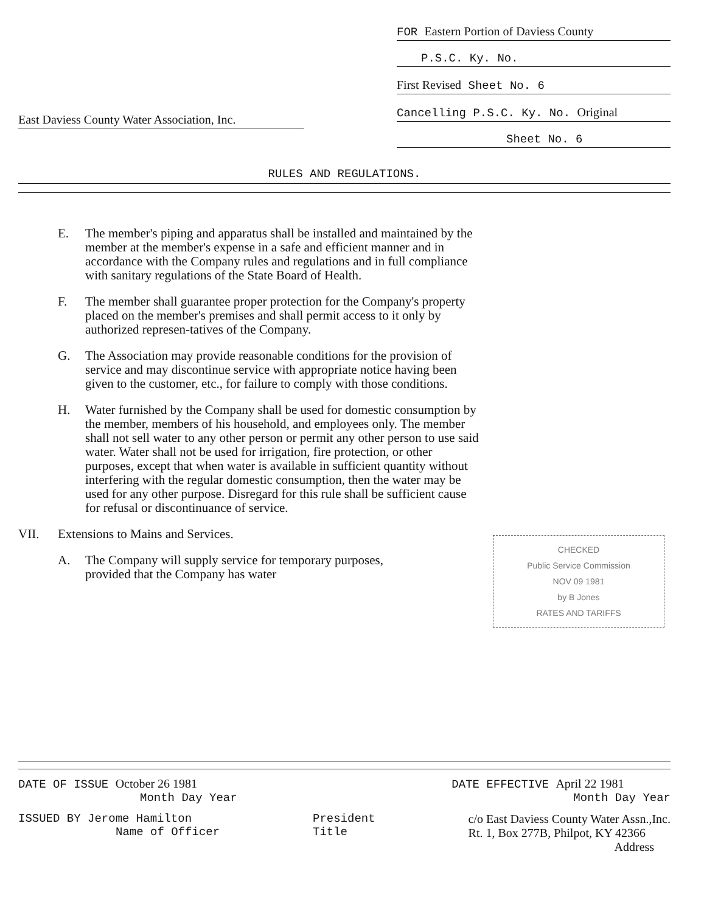East Daviess County Water Association, Inc.
FOR Eastern Portion of Daviess County
P.S.C. Ky. No.
First Revised Sheet No. 6
Cancelling P.S.C. Ky. No. Original
Sheet No. 6
RULES AND REGULATIONS.
E. The member's piping and apparatus shall be installed and maintained by the member at the member's expense in a safe and efficient manner and in accordance with the Company rules and regulations and in full compliance with sanitary regulations of the State Board of Health.
F. The member shall guarantee proper protection for the Company's property placed on the member's premises and shall permit access to it only by authorized represen-tatives of the Company.
G. The Association may provide reasonable conditions for the provision of service and may discontinue service with appropriate notice having been given to the customer, etc., for failure to comply with those conditions.
H. Water furnished by the Company shall be used for domestic consumption by the member, members of his household, and employees only. The member shall not sell water to any other person or permit any other person to use said water. Water shall not be used for irrigation, fire protection, or other purposes, except that when water is available in sufficient quantity without interfering with the regular domestic consumption, then the water may be used for any other purpose. Disregard for this rule shall be sufficient cause for refusal or discontinuance of service.
VII. Extensions to Mains and Services.
CHECKED
Public Service Commission
NOV 09 1981
by B Jones
RATES AND TARIFFS
A. The Company will supply service for temporary purposes, provided that the Company has water
DATE OF ISSUE October 26 1981
Month Day Year
DATE EFFECTIVE April 22 1981
Month Day Year
ISSUED BY Jerome Hamilton
Name of Officer
President
Title
c/o East Daviess County Water Assn.,Inc.
Rt. 1, Box 277B, Philpot, KY 42366
Address